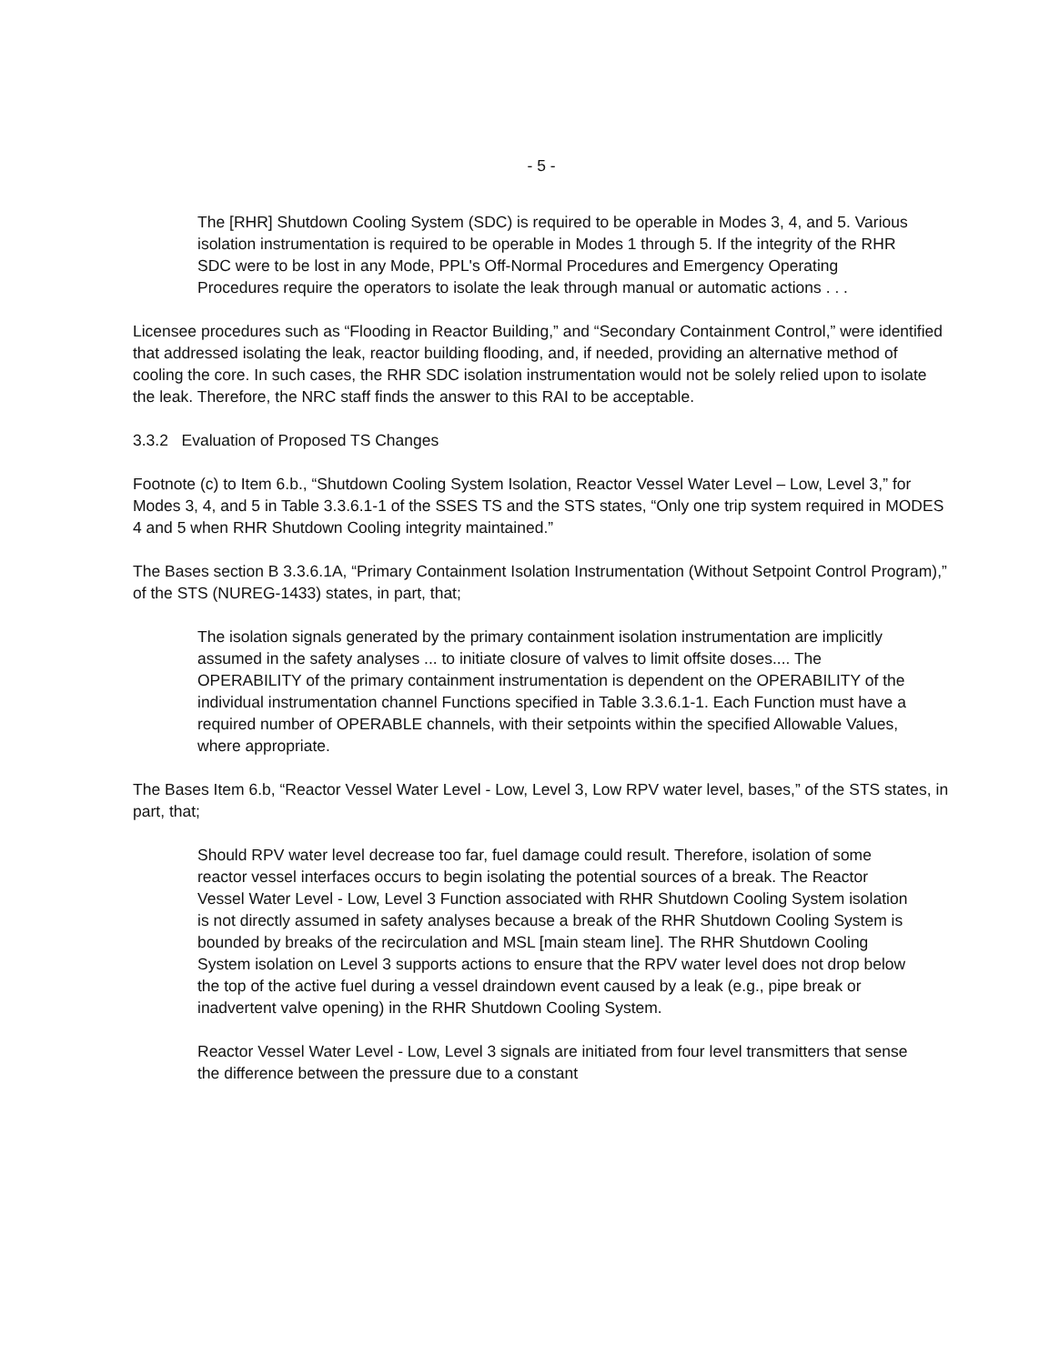- 5 -
The [RHR] Shutdown Cooling System (SDC) is required to be operable in Modes 3, 4, and 5. Various isolation instrumentation is required to be operable in Modes 1 through 5. If the integrity of the RHR SDC were to be lost in any Mode, PPL's Off-Normal Procedures and Emergency Operating Procedures require the operators to isolate the leak through manual or automatic actions . . .
Licensee procedures such as “Flooding in Reactor Building,” and “Secondary Containment Control,” were identified that addressed isolating the leak, reactor building flooding, and, if needed, providing an alternative method of cooling the core. In such cases, the RHR SDC isolation instrumentation would not be solely relied upon to isolate the leak. Therefore, the NRC staff finds the answer to this RAI to be acceptable.
3.3.2 Evaluation of Proposed TS Changes
Footnote (c) to Item 6.b., “Shutdown Cooling System Isolation, Reactor Vessel Water Level – Low, Level 3,” for Modes 3, 4, and 5 in Table 3.3.6.1-1 of the SSES TS and the STS states, “Only one trip system required in MODES 4 and 5 when RHR Shutdown Cooling integrity maintained.”
The Bases section B 3.3.6.1A, “Primary Containment Isolation Instrumentation (Without Setpoint Control Program),” of the STS (NUREG-1433) states, in part, that;
The isolation signals generated by the primary containment isolation instrumentation are implicitly assumed in the safety analyses ... to initiate closure of valves to limit offsite doses.... The OPERABILITY of the primary containment instrumentation is dependent on the OPERABILITY of the individual instrumentation channel Functions specified in Table 3.3.6.1-1. Each Function must have a required number of OPERABLE channels, with their setpoints within the specified Allowable Values, where appropriate.
The Bases Item 6.b, “Reactor Vessel Water Level - Low, Level 3, Low RPV water level, bases,” of the STS states, in part, that;
Should RPV water level decrease too far, fuel damage could result. Therefore, isolation of some reactor vessel interfaces occurs to begin isolating the potential sources of a break. The Reactor Vessel Water Level - Low, Level 3 Function associated with RHR Shutdown Cooling System isolation is not directly assumed in safety analyses because a break of the RHR Shutdown Cooling System is bounded by breaks of the recirculation and MSL [main steam line]. The RHR Shutdown Cooling System isolation on Level 3 supports actions to ensure that the RPV water level does not drop below the top of the active fuel during a vessel draindown event caused by a leak (e.g., pipe break or inadvertent valve opening) in the RHR Shutdown Cooling System.
Reactor Vessel Water Level - Low, Level 3 signals are initiated from four level transmitters that sense the difference between the pressure due to a constant